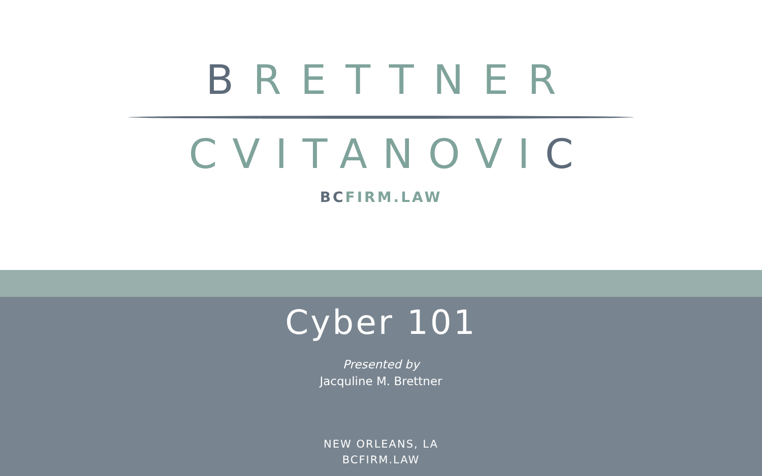BRETTNER
CVITANOVIC
BCFIRM.LAW
Cyber 101
Presented by
Jacquline M. Brettner
NEW ORLEANS, LA
BCFIRM.LAW